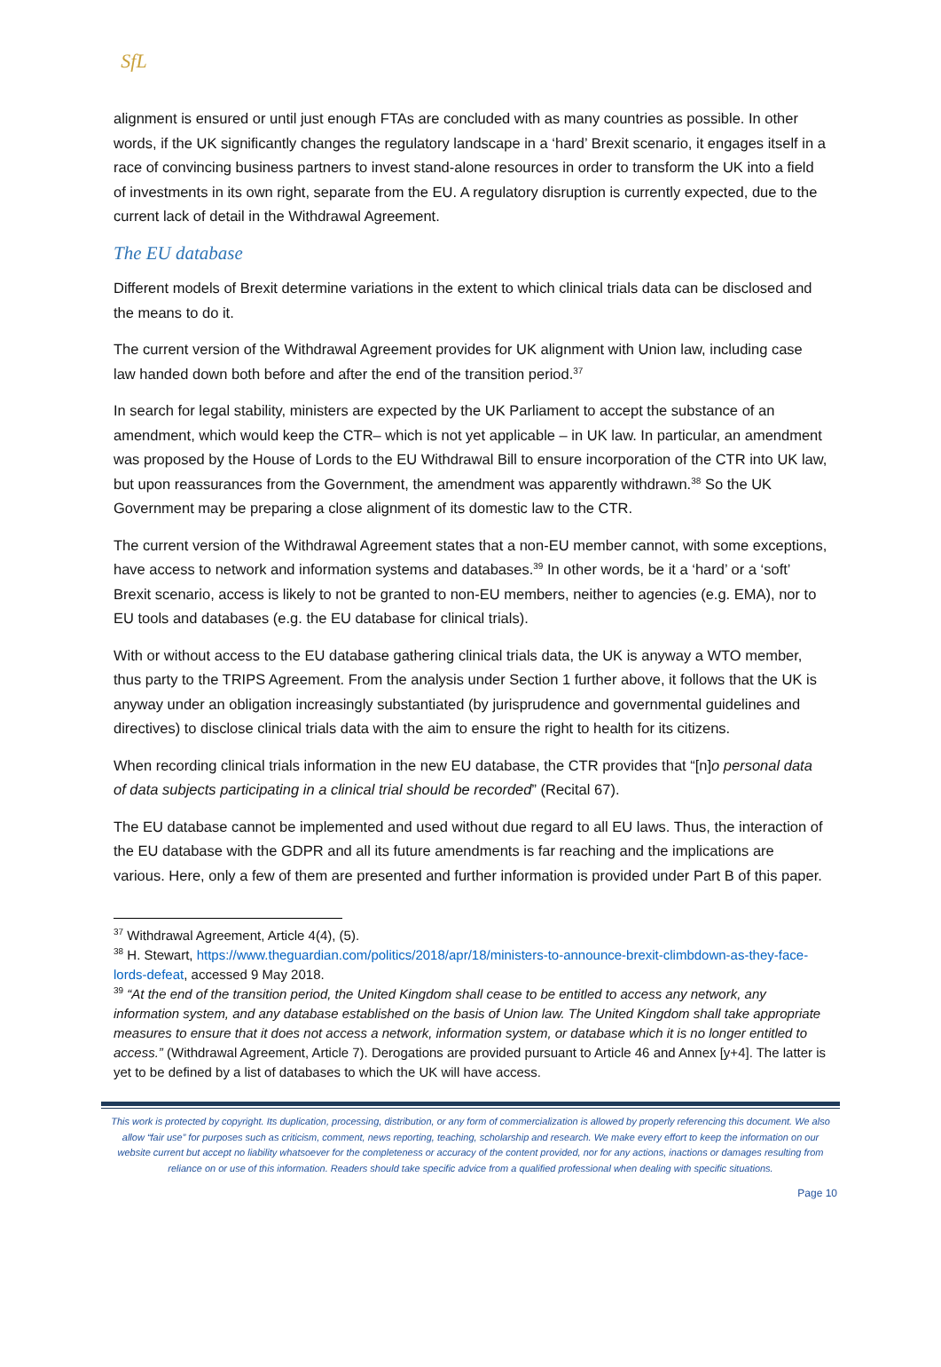SfL
alignment is ensured or until just enough FTAs are concluded with as many countries as possible. In other words, if the UK significantly changes the regulatory landscape in a ‘hard’ Brexit scenario, it engages itself in a race of convincing business partners to invest stand-alone resources in order to transform the UK into a field of investments in its own right, separate from the EU. A regulatory disruption is currently expected, due to the current lack of detail in the Withdrawal Agreement.
The EU database
Different models of Brexit determine variations in the extent to which clinical trials data can be disclosed and the means to do it.
The current version of the Withdrawal Agreement provides for UK alignment with Union law, including case law handed down both before and after the end of the transition period.<sup>37</sup>
In search for legal stability, ministers are expected by the UK Parliament to accept the substance of an amendment, which would keep the CTR– which is not yet applicable – in UK law. In particular, an amendment was proposed by the House of Lords to the EU Withdrawal Bill to ensure incorporation of the CTR into UK law, but upon reassurances from the Government, the amendment was apparently withdrawn.<sup>38</sup> So the UK Government may be preparing a close alignment of its domestic law to the CTR.
The current version of the Withdrawal Agreement states that a non-EU member cannot, with some exceptions, have access to network and information systems and databases.<sup>39</sup> In other words, be it a ‘hard’ or a ‘soft’ Brexit scenario, access is likely to not be granted to non-EU members, neither to agencies (e.g. EMA), nor to EU tools and databases (e.g. the EU database for clinical trials).
With or without access to the EU database gathering clinical trials data, the UK is anyway a WTO member, thus party to the TRIPS Agreement. From the analysis under Section 1 further above, it follows that the UK is anyway under an obligation increasingly substantiated (by jurisprudence and governmental guidelines and directives) to disclose clinical trials data with the aim to ensure the right to health for its citizens.
When recording clinical trials information in the new EU database, the CTR provides that “[n]o personal data of data subjects participating in a clinical trial should be recorded” (Recital 67).
The EU database cannot be implemented and used without due regard to all EU laws. Thus, the interaction of the EU database with the GDPR and all its future amendments is far reaching and the implications are various. Here, only a few of them are presented and further information is provided under Part B of this paper.
<sup>37</sup> Withdrawal Agreement, Article 4(4), (5).
<sup>38</sup> H. Stewart, https://www.theguardian.com/politics/2018/apr/18/ministers-to-announce-brexit-climbdown-as-they-face-lords-defeat, accessed 9 May 2018.
<sup>39</sup> “At the end of the transition period, the United Kingdom shall cease to be entitled to access any network, any information system, and any database established on the basis of Union law. The United Kingdom shall take appropriate measures to ensure that it does not access a network, information system, or database which it is no longer entitled to access.” (Withdrawal Agreement, Article 7). Derogations are provided pursuant to Article 46 and Annex [y+4]. The latter is yet to be defined by a list of databases to which the UK will have access.
This work is protected by copyright. Its duplication, processing, distribution, or any form of commercialization is allowed by properly referencing this document. We also allow “fair use” for purposes such as criticism, comment, news reporting, teaching, scholarship and research. We make every effort to keep the information on our website current but accept no liability whatsoever for the completeness or accuracy of the content provided, nor for any actions, inactions or damages resulting from reliance on or use of this information. Readers should take specific advice from a qualified professional when dealing with specific situations.
Page 10